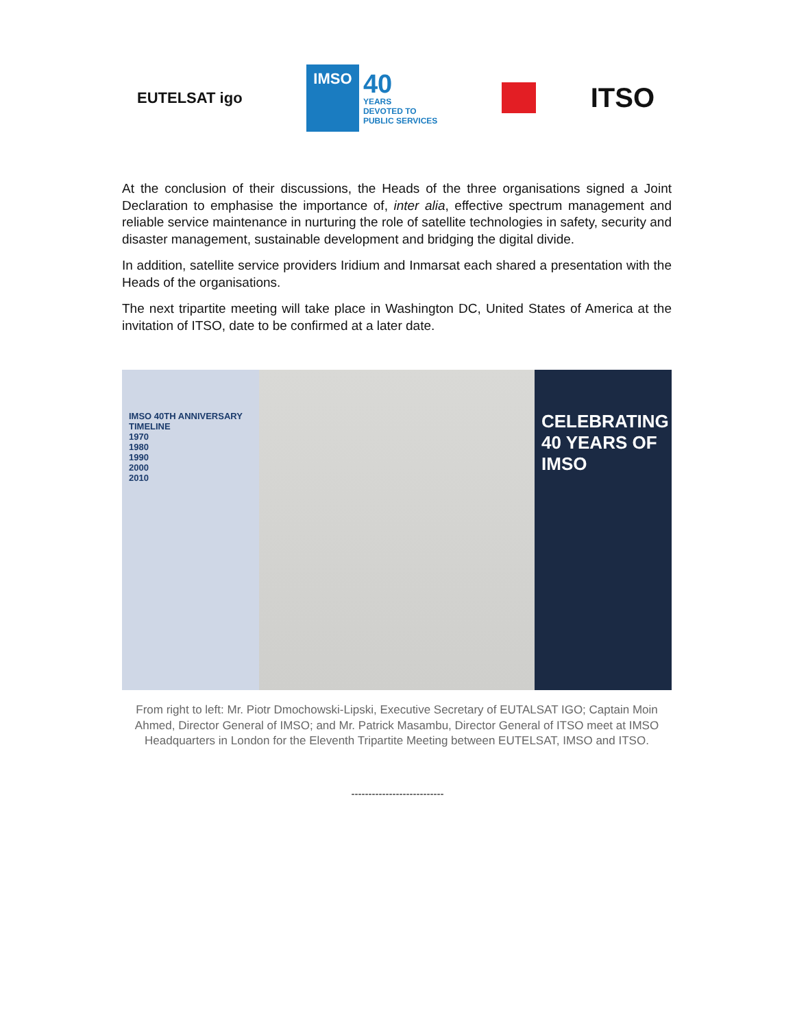EUTELSAT igo
IMSO
40
YEARS
DEVOTED TO
PUBLIC SERVICES
ITSO
At the conclusion of their discussions, the Heads of the three organisations signed a Joint Declaration to emphasise the importance of, inter alia, effective spectrum management and reliable service maintenance in nurturing the role of satellite technologies in safety, security and disaster management, sustainable development and bridging the digital divide.
In addition, satellite service providers Iridium and Inmarsat each shared a presentation with the Heads of the organisations.
The next tripartite meeting will take place in Washington DC, United States of America at the invitation of ITSO, date to be confirmed at a later date.
IMSO 40TH ANNIVERSARY TIMELINE
1970
1980
1990
2000
2010
CELEBRATING 40 YEARS OF IMSO
From right to left: Mr. Piotr Dmochowski-Lipski, Executive Secretary of EUTALSAT IGO; Captain Moin Ahmed, Director General of IMSO; and Mr. Patrick Masambu, Director General of ITSO meet at IMSO Headquarters in London for the Eleventh Tripartite Meeting between EUTELSAT, IMSO and ITSO.
---------------------------